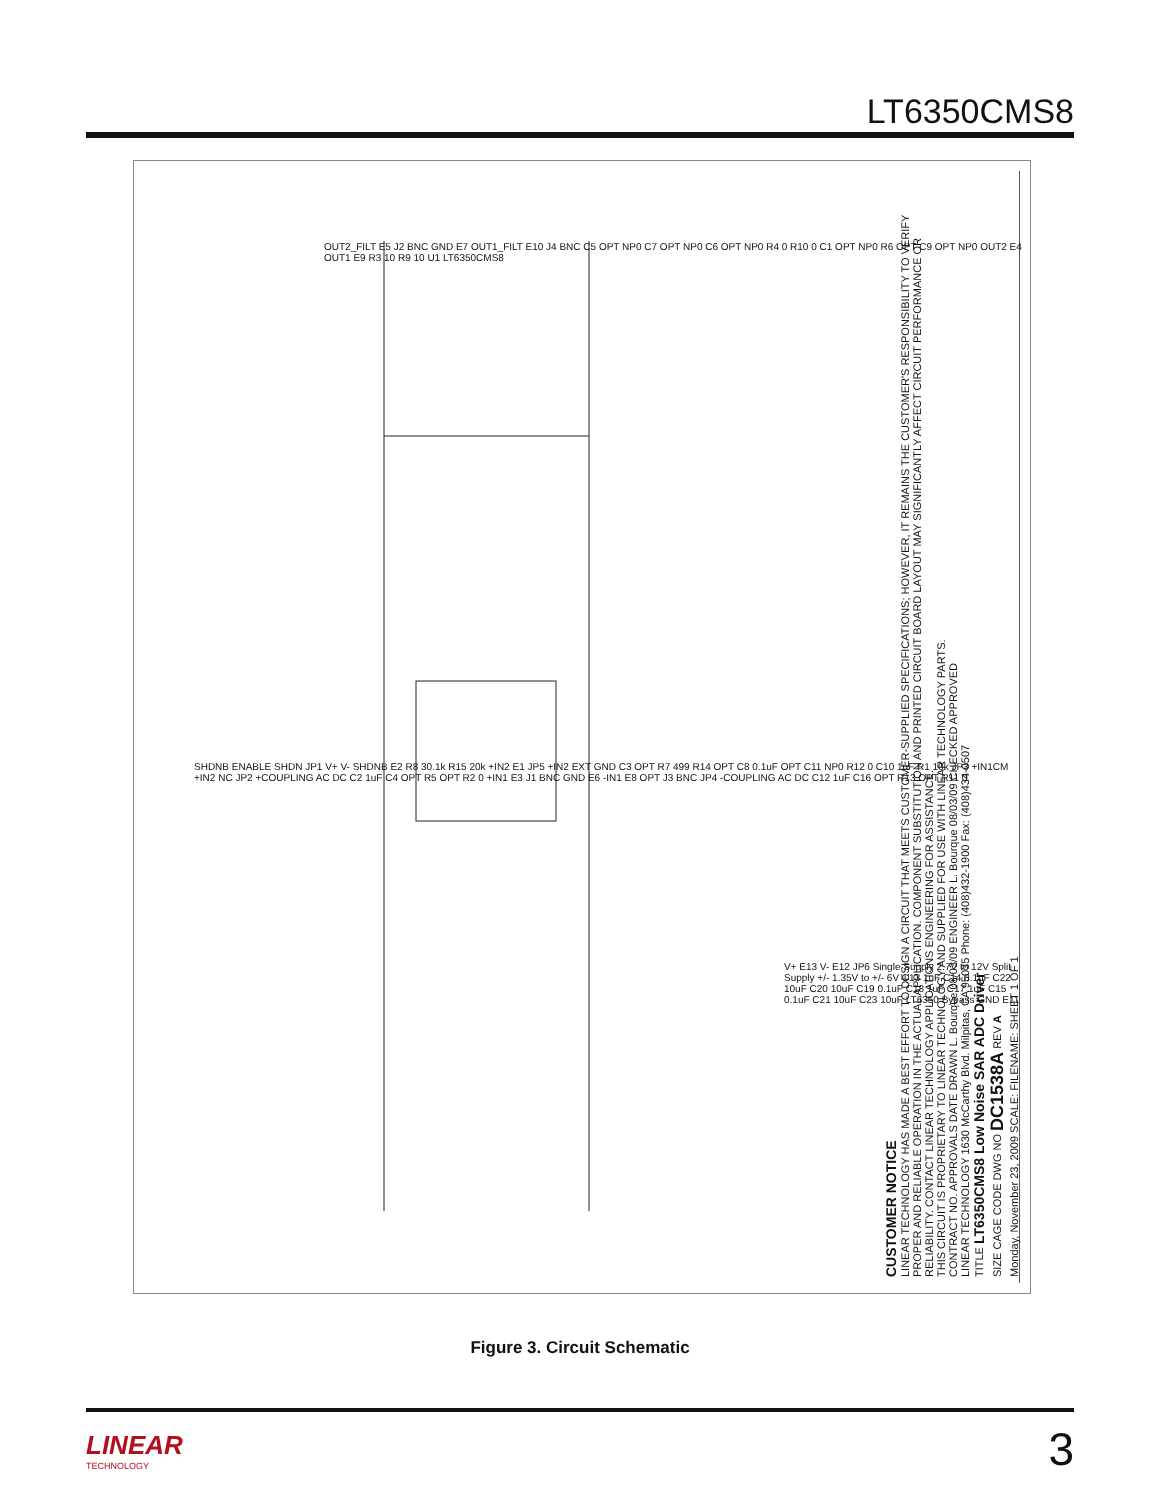LT6350CMS8
CUSTOMER NOTICE
LINEAR TECHNOLOGY HAS MADE A BEST EFFORT TO DESIGN A CIRCUIT THAT MEETS CUSTOMER-SUPPLIED SPECIFICATIONS; HOWEVER, IT REMAINS THE CUSTOMER'S RESPONSIBILITY TO VERIFY PROPER AND RELIABLE OPERATION IN THE ACTUAL APPLICATION. COMPONENT SUBSTITUTION AND PRINTED CIRCUIT BOARD LAYOUT MAY SIGNIFICANTLY AFFECT CIRCUIT PERFORMANCE OR RELIABILITY. CONTACT LINEAR TECHNOLOGY APPLICATIONS ENGINEERING FOR ASSISTANCE.
THIS CIRCUIT IS PROPRIETARY TO LINEAR TECHNOLOGY AND SUPPLIED FOR USE WITH LINEAR TECHNOLOGY PARTS.
CONTRACT NO. APPROVALS DATE DRAWN L. Bourque 08/03/09 ENGINEER L. Bourque 08/03/09 CHECKED APPROVED
LINEAR TECHNOLOGY 1630 McCarthy Blvd. Milpitas, CA 95035 Phone: (408)432-1900 Fax: (408)434-0507
TITLE LT6350CMS8 Low Noise SAR ADC Driver
SIZE CAGE CODE DWG NO DC1538A REV A
Monday, November 23, 2009 SCALE: FILENAME: SHEET 1 OF 1
OUT2_FILT E5 J2 BNC GND E7 OUT1_FILT E10 J4 BNC C5 OPT NP0 C7 OPT NP0 C6 OPT NP0 R4 0 R10 0 C1 OPT NP0 R6 OPT C9 OPT NP0 OUT2 E4 OUT1 E9 R3 10 R9 10 U1 LT6350CMS8
SHDNB ENABLE SHDN JP1 V+ V- SHDNB E2 R8 30.1k R15 20k +IN2 E1 JP5 +IN2 EXT GND C3 OPT R7 499 R14 OPT C8 0.1uF OPT C11 NP0 R12 0 C10 1uF R1 10k JP3 +IN1CM +IN2 NC JP2 +COUPLING AC DC C2 1uF C4 OPT R5 OPT R2 0 +IN1 E3 J1 BNC GND E6 -IN1 E8 OPT J3 BNC JP4 -COUPLING AC DC C12 1uF C16 OPT R13 OPT R11 0
V+ E13 V- E12 JP6 Single Supply 2.7V to 12V Split Supply +/- 1.35V to +/- 6V C13 1uF C14 0.1uF C22 10uF C20 10uF C19 0.1uF C18 1uF C17 1uF C15 0.1uF C21 10uF C23 10uF LT6350 Bypass GND E11
Figure 3. Circuit Schematic
LINEAR
TECHNOLOGY
3